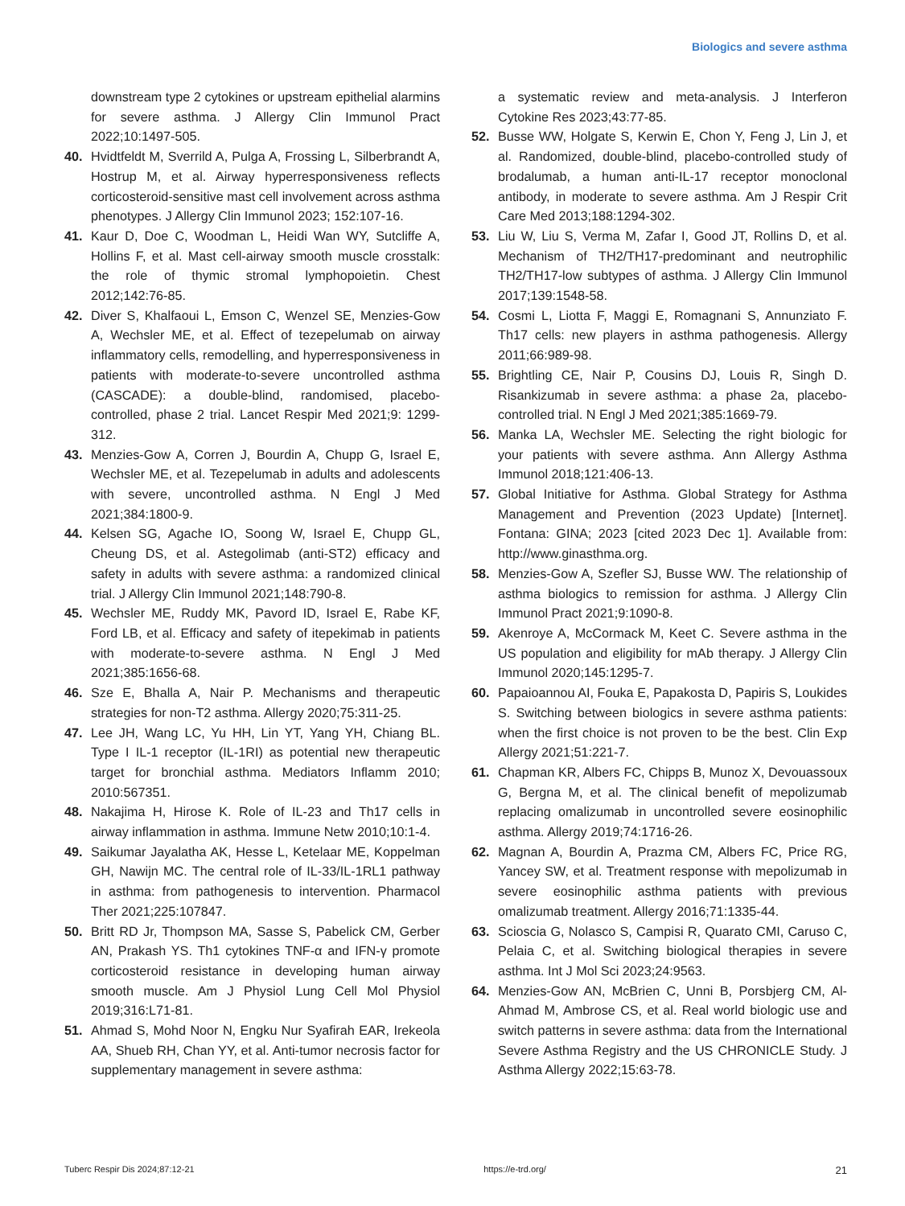Biologics and severe asthma
downstream type 2 cytokines or upstream epithelial alarmins for severe asthma. J Allergy Clin Immunol Pract 2022;10:1497-505.
40. Hvidtfeldt M, Sverrild A, Pulga A, Frossing L, Silberbrandt A, Hostrup M, et al. Airway hyperresponsiveness reflects corticosteroid-sensitive mast cell involvement across asthma phenotypes. J Allergy Clin Immunol 2023; 152:107-16.
41. Kaur D, Doe C, Woodman L, Heidi Wan WY, Sutcliffe A, Hollins F, et al. Mast cell-airway smooth muscle crosstalk: the role of thymic stromal lymphopoietin. Chest 2012;142:76-85.
42. Diver S, Khalfaoui L, Emson C, Wenzel SE, Menzies-Gow A, Wechsler ME, et al. Effect of tezepelumab on airway inflammatory cells, remodelling, and hyperresponsiveness in patients with moderate-to-severe uncontrolled asthma (CASCADE): a double-blind, randomised, placebo-controlled, phase 2 trial. Lancet Respir Med 2021;9: 1299-312.
43. Menzies-Gow A, Corren J, Bourdin A, Chupp G, Israel E, Wechsler ME, et al. Tezepelumab in adults and adolescents with severe, uncontrolled asthma. N Engl J Med 2021;384:1800-9.
44. Kelsen SG, Agache IO, Soong W, Israel E, Chupp GL, Cheung DS, et al. Astegolimab (anti-ST2) efficacy and safety in adults with severe asthma: a randomized clinical trial. J Allergy Clin Immunol 2021;148:790-8.
45. Wechsler ME, Ruddy MK, Pavord ID, Israel E, Rabe KF, Ford LB, et al. Efficacy and safety of itepekimab in patients with moderate-to-severe asthma. N Engl J Med 2021;385:1656-68.
46. Sze E, Bhalla A, Nair P. Mechanisms and therapeutic strategies for non-T2 asthma. Allergy 2020;75:311-25.
47. Lee JH, Wang LC, Yu HH, Lin YT, Yang YH, Chiang BL. Type I IL-1 receptor (IL-1RI) as potential new therapeutic target for bronchial asthma. Mediators Inflamm 2010; 2010:567351.
48. Nakajima H, Hirose K. Role of IL-23 and Th17 cells in airway inflammation in asthma. Immune Netw 2010;10:1-4.
49. Saikumar Jayalatha AK, Hesse L, Ketelaar ME, Koppelman GH, Nawijn MC. The central role of IL-33/IL-1RL1 pathway in asthma: from pathogenesis to intervention. Pharmacol Ther 2021;225:107847.
50. Britt RD Jr, Thompson MA, Sasse S, Pabelick CM, Gerber AN, Prakash YS. Th1 cytokines TNF-α and IFN-γ promote corticosteroid resistance in developing human airway smooth muscle. Am J Physiol Lung Cell Mol Physiol 2019;316:L71-81.
51. Ahmad S, Mohd Noor N, Engku Nur Syafirah EAR, Irekeola AA, Shueb RH, Chan YY, et al. Anti-tumor necrosis factor for supplementary management in severe asthma:
a systematic review and meta-analysis. J Interferon Cytokine Res 2023;43:77-85.
52. Busse WW, Holgate S, Kerwin E, Chon Y, Feng J, Lin J, et al. Randomized, double-blind, placebo-controlled study of brodalumab, a human anti-IL-17 receptor monoclonal antibody, in moderate to severe asthma. Am J Respir Crit Care Med 2013;188:1294-302.
53. Liu W, Liu S, Verma M, Zafar I, Good JT, Rollins D, et al. Mechanism of TH2/TH17-predominant and neutrophilic TH2/TH17-low subtypes of asthma. J Allergy Clin Immunol 2017;139:1548-58.
54. Cosmi L, Liotta F, Maggi E, Romagnani S, Annunziato F. Th17 cells: new players in asthma pathogenesis. Allergy 2011;66:989-98.
55. Brightling CE, Nair P, Cousins DJ, Louis R, Singh D. Risankizumab in severe asthma: a phase 2a, placebo-controlled trial. N Engl J Med 2021;385:1669-79.
56. Manka LA, Wechsler ME. Selecting the right biologic for your patients with severe asthma. Ann Allergy Asthma Immunol 2018;121:406-13.
57. Global Initiative for Asthma. Global Strategy for Asthma Management and Prevention (2023 Update) [Internet]. Fontana: GINA; 2023 [cited 2023 Dec 1]. Available from: http://www.ginasthma.org.
58. Menzies-Gow A, Szefler SJ, Busse WW. The relationship of asthma biologics to remission for asthma. J Allergy Clin Immunol Pract 2021;9:1090-8.
59. Akenroye A, McCormack M, Keet C. Severe asthma in the US population and eligibility for mAb therapy. J Allergy Clin Immunol 2020;145:1295-7.
60. Papaioannou AI, Fouka E, Papakosta D, Papiris S, Loukides S. Switching between biologics in severe asthma patients: when the first choice is not proven to be the best. Clin Exp Allergy 2021;51:221-7.
61. Chapman KR, Albers FC, Chipps B, Munoz X, Devouassoux G, Bergna M, et al. The clinical benefit of mepolizumab replacing omalizumab in uncontrolled severe eosinophilic asthma. Allergy 2019;74:1716-26.
62. Magnan A, Bourdin A, Prazma CM, Albers FC, Price RG, Yancey SW, et al. Treatment response with mepolizumab in severe eosinophilic asthma patients with previous omalizumab treatment. Allergy 2016;71:1335-44.
63. Scioscia G, Nolasco S, Campisi R, Quarato CMI, Caruso C, Pelaia C, et al. Switching biological therapies in severe asthma. Int J Mol Sci 2023;24:9563.
64. Menzies-Gow AN, McBrien C, Unni B, Porsbjerg CM, Al-Ahmad M, Ambrose CS, et al. Real world biologic use and switch patterns in severe asthma: data from the International Severe Asthma Registry and the US CHRONICLE Study. J Asthma Allergy 2022;15:63-78.
Tuberc Respir Dis 2024;87:12-21 https://e-trd.org/ 21